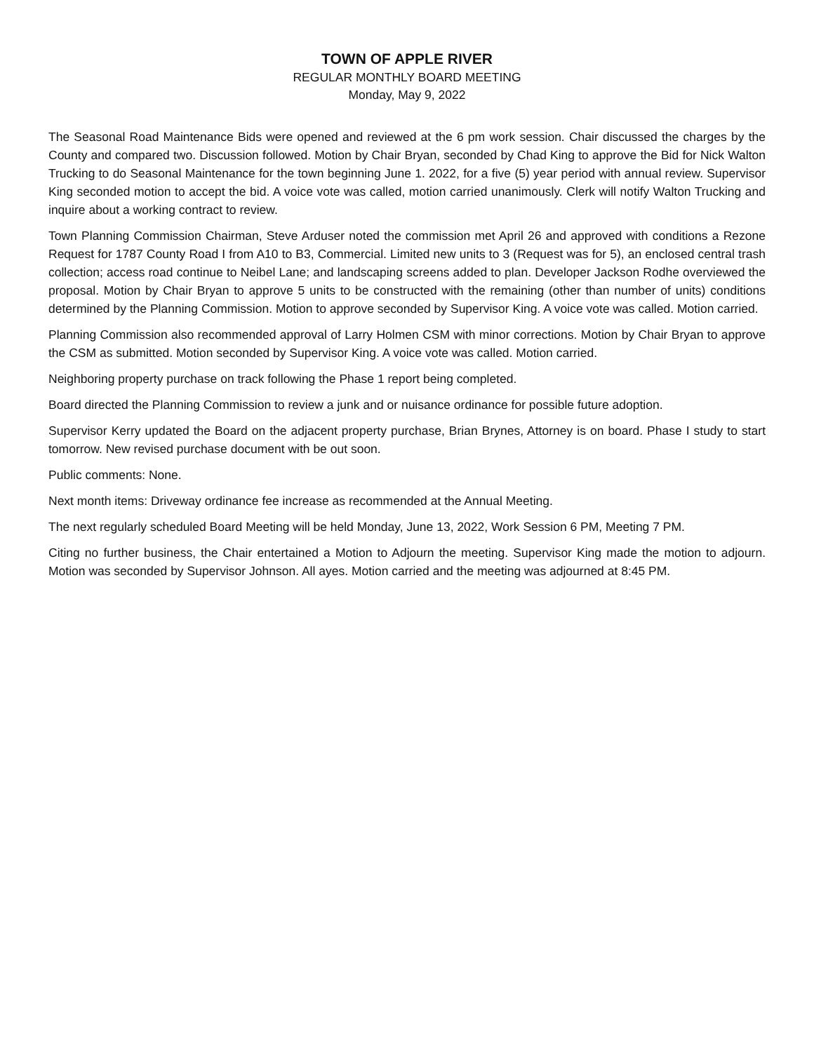TOWN OF APPLE RIVER
REGULAR MONTHLY BOARD MEETING
Monday, May 9, 2022
The Seasonal Road Maintenance Bids were opened and reviewed at the 6 pm work session. Chair discussed the charges by the County and compared two. Discussion followed. Motion by Chair Bryan, seconded by Chad King to approve the Bid for Nick Walton Trucking to do Seasonal Maintenance for the town beginning June 1. 2022, for a five (5) year period with annual review. Supervisor King seconded motion to accept the bid. A voice vote was called, motion carried unanimously. Clerk will notify Walton Trucking and inquire about a working contract to review.
Town Planning Commission Chairman, Steve Arduser noted the commission met April 26 and approved with conditions a Rezone Request for 1787 County Road I from A10 to B3, Commercial. Limited new units to 3 (Request was for 5), an enclosed central trash collection; access road continue to Neibel Lane; and landscaping screens added to plan. Developer Jackson Rodhe overviewed the proposal. Motion by Chair Bryan to approve 5 units to be constructed with the remaining (other than number of units) conditions determined by the Planning Commission. Motion to approve seconded by Supervisor King. A voice vote was called. Motion carried.
Planning Commission also recommended approval of Larry Holmen CSM with minor corrections. Motion by Chair Bryan to approve the CSM as submitted. Motion seconded by Supervisor King. A voice vote was called. Motion carried.
Neighboring property purchase on track following the Phase 1 report being completed.
Board directed the Planning Commission to review a junk and or nuisance ordinance for possible future adoption.
Supervisor Kerry updated the Board on the adjacent property purchase, Brian Brynes, Attorney is on board. Phase I study to start tomorrow. New revised purchase document with be out soon.
Public comments: None.
Next month items: Driveway ordinance fee increase as recommended at the Annual Meeting.
The next regularly scheduled Board Meeting will be held Monday, June 13, 2022, Work Session 6 PM, Meeting 7 PM.
Citing no further business, the Chair entertained a Motion to Adjourn the meeting. Supervisor King made the motion to adjourn. Motion was seconded by Supervisor Johnson. All ayes. Motion carried and the meeting was adjourned at 8:45 PM.